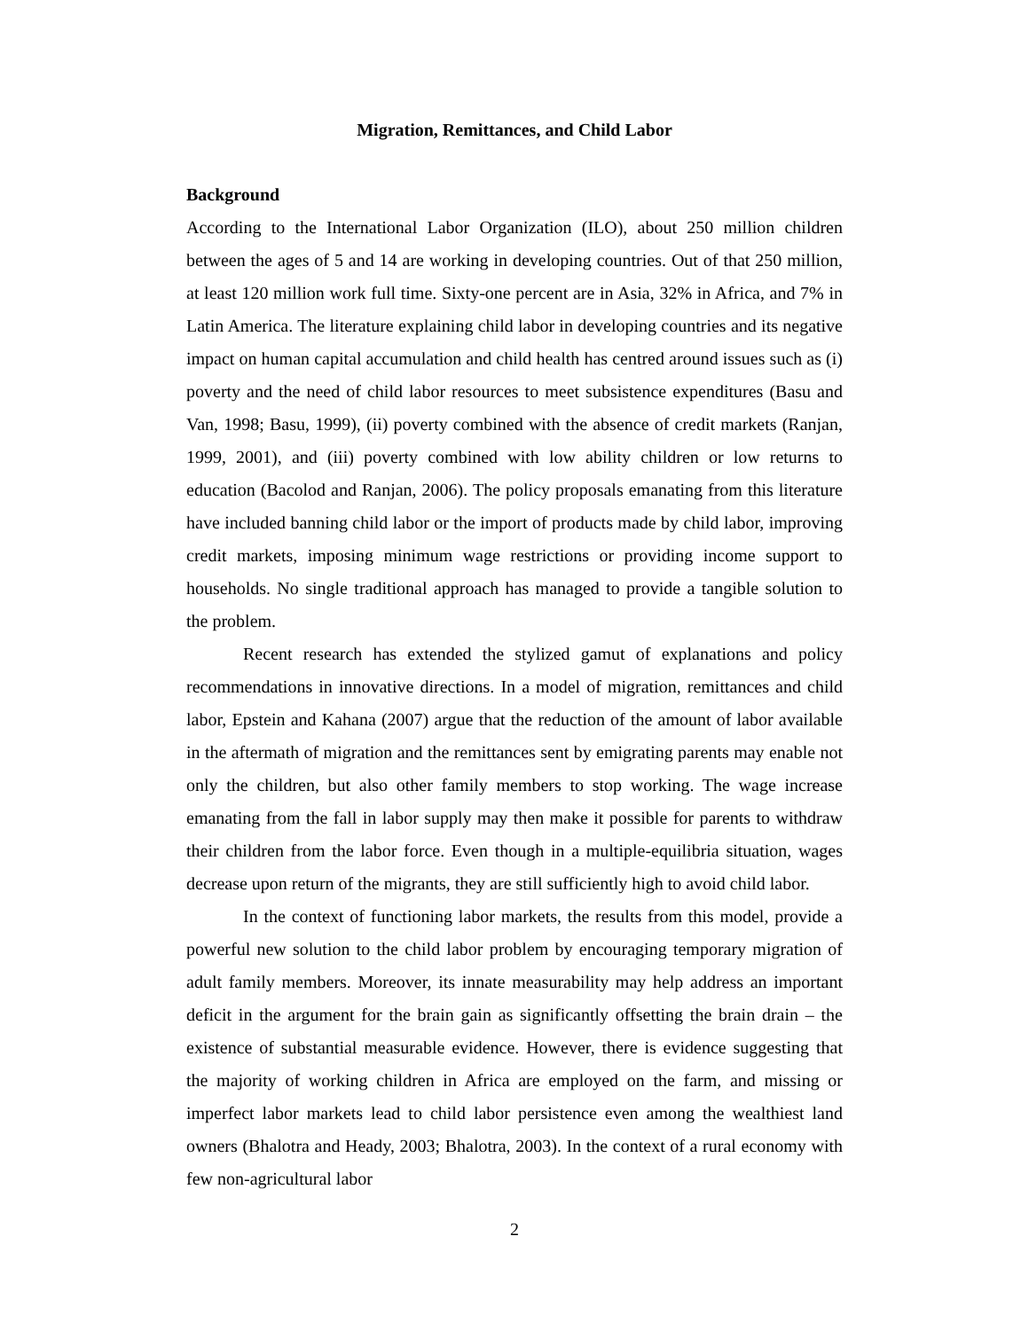Migration, Remittances, and Child Labor
Background
According to the International Labor Organization (ILO), about 250 million children between the ages of 5 and 14 are working in developing countries. Out of that 250 million, at least 120 million work full time. Sixty-one percent are in Asia, 32% in Africa, and 7% in Latin America. The literature explaining child labor in developing countries and its negative impact on human capital accumulation and child health has centred around issues such as (i) poverty and the need of child labor resources to meet subsistence expenditures (Basu and Van, 1998; Basu, 1999), (ii) poverty combined with the absence of credit markets (Ranjan, 1999, 2001), and (iii) poverty combined with low ability children or low returns to education (Bacolod and Ranjan, 2006). The policy proposals emanating from this literature have included banning child labor or the import of products made by child labor, improving credit markets, imposing minimum wage restrictions or providing income support to households. No single traditional approach has managed to provide a tangible solution to the problem.
Recent research has extended the stylized gamut of explanations and policy recommendations in innovative directions. In a model of migration, remittances and child labor, Epstein and Kahana (2007) argue that the reduction of the amount of labor available in the aftermath of migration and the remittances sent by emigrating parents may enable not only the children, but also other family members to stop working. The wage increase emanating from the fall in labor supply may then make it possible for parents to withdraw their children from the labor force. Even though in a multiple-equilibria situation, wages decrease upon return of the migrants, they are still sufficiently high to avoid child labor.
In the context of functioning labor markets, the results from this model, provide a powerful new solution to the child labor problem by encouraging temporary migration of adult family members. Moreover, its innate measurability may help address an important deficit in the argument for the brain gain as significantly offsetting the brain drain – the existence of substantial measurable evidence. However, there is evidence suggesting that the majority of working children in Africa are employed on the farm, and missing or imperfect labor markets lead to child labor persistence even among the wealthiest land owners (Bhalotra and Heady, 2003; Bhalotra, 2003). In the context of a rural economy with few non-agricultural labor
2